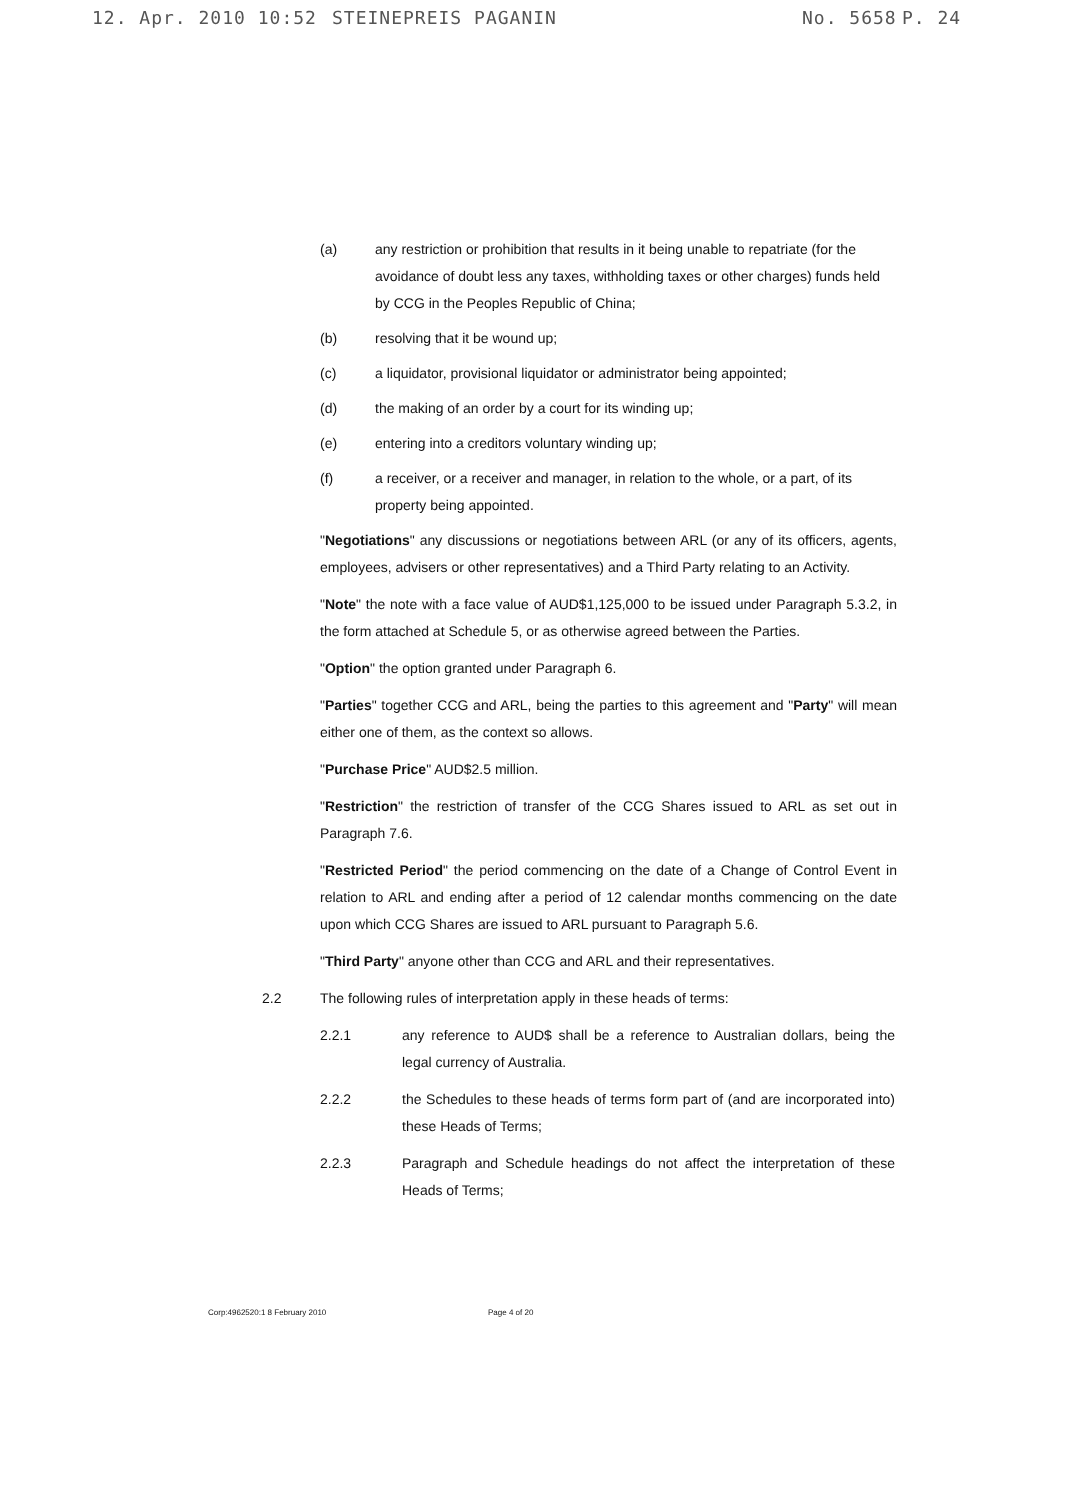12. Apr. 2010 10:52 STEINEPREIS PAGANIN No. 5658 P. 24
(a) any restriction or prohibition that results in it being unable to repatriate (for the avoidance of doubt less any taxes, withholding taxes or other charges) funds held by CCG in the Peoples Republic of China;
(b) resolving that it be wound up;
(c) a liquidator, provisional liquidator or administrator being appointed;
(d) the making of an order by a court for its winding up;
(e) entering into a creditors voluntary winding up;
(f) a receiver, or a receiver and manager, in relation to the whole, or a part, of its property being appointed.
"Negotiations" any discussions or negotiations between ARL (or any of its officers, agents, employees, advisers or other representatives) and a Third Party relating to an Activity.
"Note" the note with a face value of AUD$1,125,000 to be issued under Paragraph 5.3.2, in the form attached at Schedule 5, or as otherwise agreed between the Parties.
"Option" the option granted under Paragraph 6.
"Parties" together CCG and ARL, being the parties to this agreement and "Party" will mean either one of them, as the context so allows.
"Purchase Price" AUD$2.5 million.
"Restriction" the restriction of transfer of the CCG Shares issued to ARL as set out in Paragraph 7.6.
"Restricted Period" the period commencing on the date of a Change of Control Event in relation to ARL and ending after a period of 12 calendar months commencing on the date upon which CCG Shares are issued to ARL pursuant to Paragraph 5.6.
"Third Party" anyone other than CCG and ARL and their representatives.
2.2 The following rules of interpretation apply in these heads of terms:
2.2.1 any reference to AUD$ shall be a reference to Australian dollars, being the legal currency of Australia.
2.2.2 the Schedules to these heads of terms form part of (and are incorporated into) these Heads of Terms;
2.2.3 Paragraph and Schedule headings do not affect the interpretation of these Heads of Terms;
Corp:4962520:1 8 February 2010 Page 4 of 20